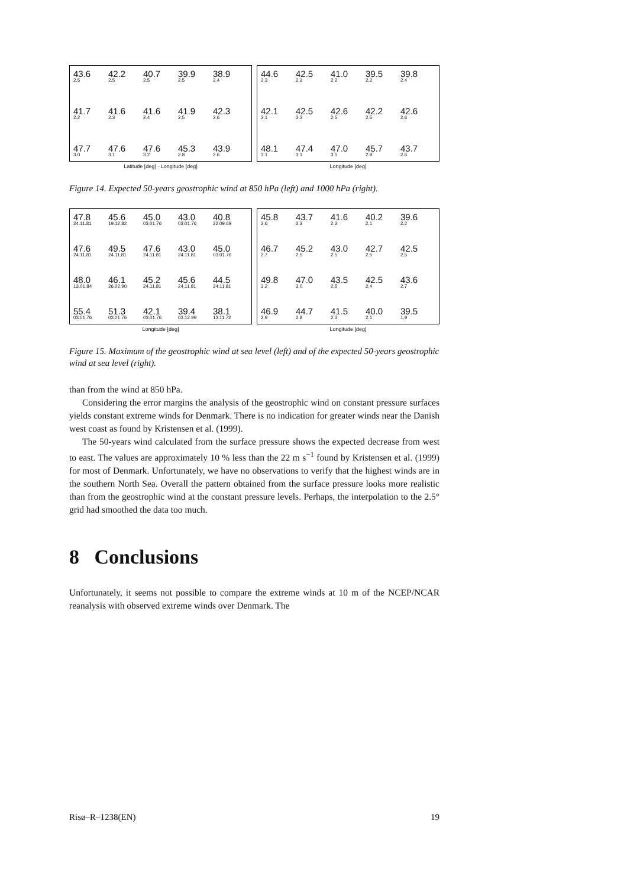43.6
2.5
42.2
2.5
40.7
2.5
39.9
2.5
38.9
2.4
41.7
2.2
41.6
2.3
41.6
2.4
41.9
2.5
42.3
2.6
47.7
3.0
47.6
3.1
47.6
3.2
45.3
2.8
43.9
2.6
44.6
2.3
42.5
2.2
41.0
2.2
39.5
2.2
39.8
2.4
42.1
2.1
42.5
2.3
42.6
2.5
42.2
2.5
42.6
2.6
48.1
3.1
47.4
3.1
47.0
3.1
45.7
2.9
43.7
2.6
Latitude [deg] · Longitude [deg]
Longitude [deg]
Figure 14. Expected 50-years geostrophic wind at 850 hPa (left) and 1000 hPa (right).
47.8
24.11.81
45.6
19.12.82
45.0
03.01.76
43.0
03.01.76
40.8
22.09.69
47.6
24.11.81
49.5
24.11.81
47.6
24.11.81
43.0
24.11.81
45.0
03.01.76
48.0
13.01.84
46.1
26.02.90
45.2
24.11.81
45.6
24.11.81
44.5
24.11.81
55.4
03.01.76
51.3
03.01.76
42.1
03.01.76
39.4
03.12.99
38.1
13.11.72
45.8
2.6
43.7
2.3
41.6
2.2
40.2
2.1
39.6
2.2
46.7
2.7
45.2
2.5
43.0
2.5
42.7
2.5
42.5
2.5
49.8
3.2
47.0
3.0
43.5
2.5
42.5
2.4
43.6
2.7
46.9
2.9
44.7
2.8
41.5
2.3
40.0
2.1
39.5
1.9
Longitude [deg] Longitude [deg]
Figure 15. Maximum of the geostrophic wind at sea level (left) and of the expected 50-years geostrophic wind at sea level (right).
than from the wind at 850 hPa.
Considering the error margins the analysis of the geostrophic wind on constant pressure surfaces yields constant extreme winds for Denmark. There is no indication for greater winds near the Danish west coast as found by Kristensen et al. (1999).
The 50-years wind calculated from the surface pressure shows the expected decrease from west to east. The values are approximately 10 % less than the 22 m s<sup>−1</sup> found by Kristensen et al. (1999) for most of Denmark. Unfortunately, we have no observations to verify that the highest winds are in the southern North Sea. Overall the pattern obtained from the surface pressure looks more realistic than from the geostrophic wind at the constant pressure levels. Perhaps, the interpolation to the 2.5° grid had smoothed the data too much.
8 Conclusions
Unfortunately, it seems not possible to compare the extreme winds at 10 m of the NCEP/NCAR reanalysis with observed extreme winds over Denmark. The
Risø–R–1238(EN) 19